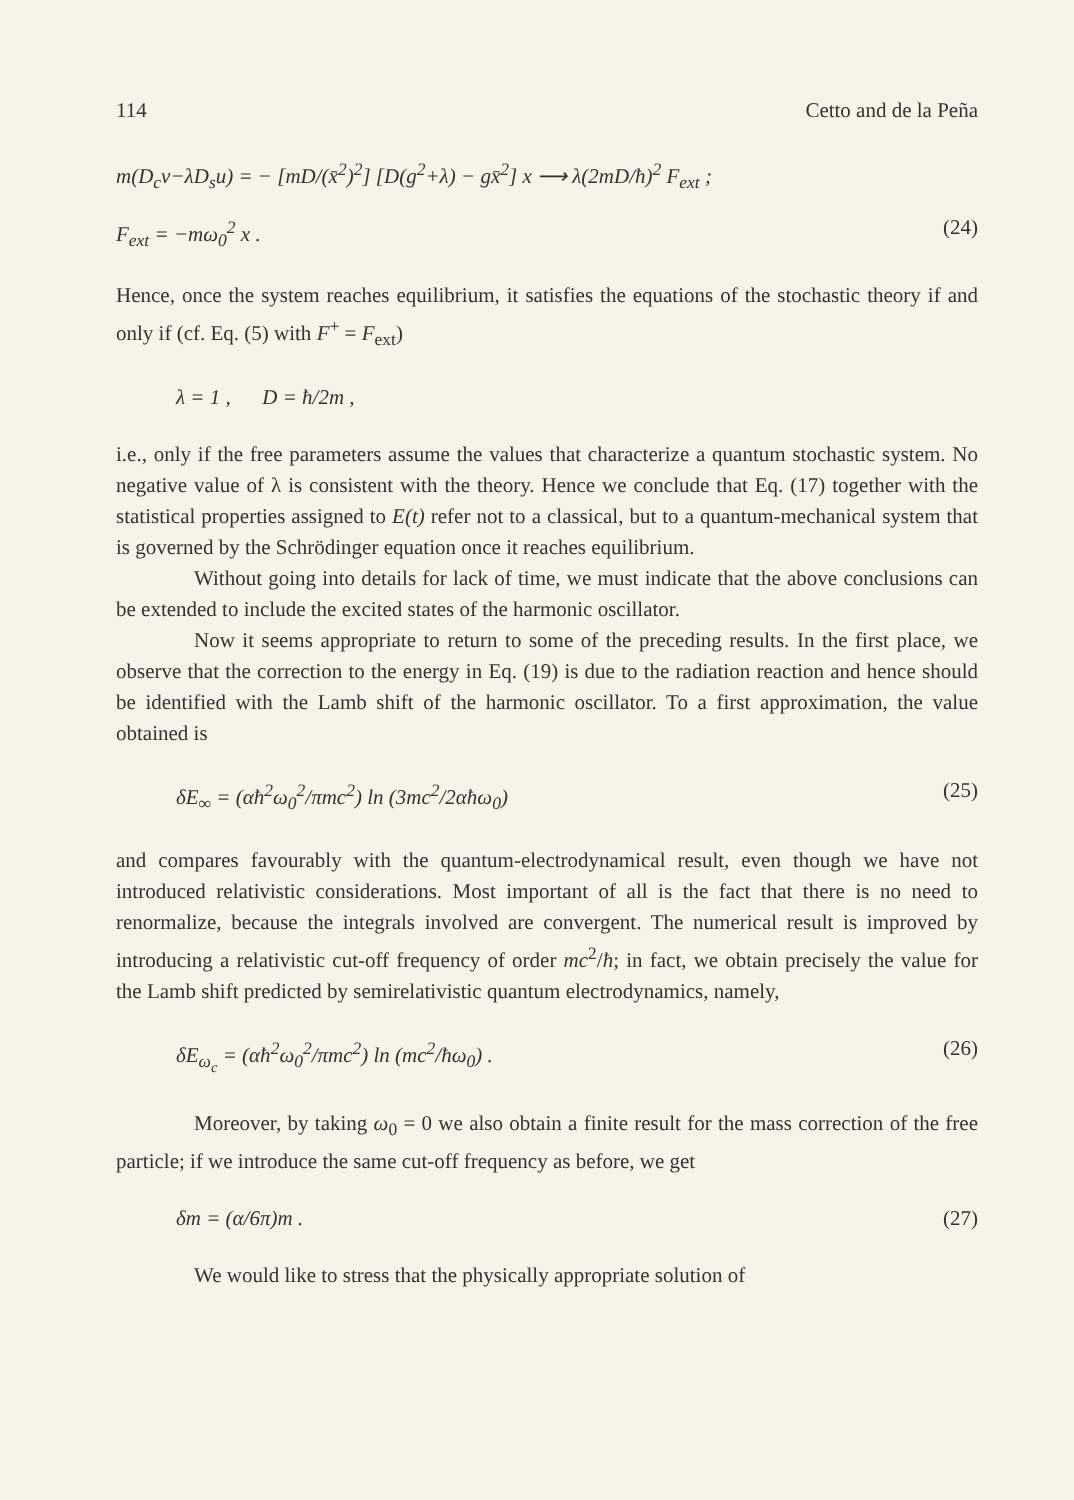114 Cetto and de la Peña
m(D<sub>c</sub>v−λD<sub>s</sub>u) = − [mD/(x̄<sup>2</sup>)<sup>2</sup>] [D(g<sup>2</sup>+λ) − gx̄<sup>2</sup>] x ⟶ λ(2mD/ħ)<sup>2</sup> F<sub>ext</sub> ;
F<sub>ext</sub> = −mω<sub>0</sub><sup>2</sup> x . (24)
Hence, once the system reaches equilibrium, it satisfies the equations of the stochastic theory if and only if (cf. Eq. (5) with F<sup>+</sup> = F<sub>ext</sub>)
λ = 1 , D = ħ/2m ,
i.e., only if the free parameters assume the values that characterize a quantum stochastic system. No negative value of λ is consistent with the theory. Hence we conclude that Eq. (17) together with the statistical properties assigned to E(t) refer not to a classical, but to a quantum-mechanical system that is governed by the Schrödinger equation once it reaches equilibrium.
Without going into details for lack of time, we must indicate that the above conclusions can be extended to include the excited states of the harmonic oscillator.
Now it seems appropriate to return to some of the preceding results. In the first place, we observe that the correction to the energy in Eq. (19) is due to the radiation reaction and hence should be identified with the Lamb shift of the harmonic oscillator. To a first approximation, the value obtained is
δE<sub>∞</sub> = (αħ<sup>2</sup>ω<sub>0</sub><sup>2</sup>/πmc<sup>2</sup>) ln (3mc<sup>2</sup>/2αħω<sub>0</sub>) (25)
and compares favourably with the quantum-electrodynamical result, even though we have not introduced relativistic considerations. Most important of all is the fact that there is no need to renormalize, because the integrals involved are convergent. The numerical result is improved by introducing a relativistic cut-off frequency of order mc<sup>2</sup>/ħ; in fact, we obtain precisely the value for the Lamb shift predicted by semirelativistic quantum electrodynamics, namely,
δE<sub>ω<sub>c</sub></sub> = (αħ<sup>2</sup>ω<sub>0</sub><sup>2</sup>/πmc<sup>2</sup>) ln (mc<sup>2</sup>/ħω<sub>0</sub>) . (26)
Moreover, by taking ω<sub>0</sub> = 0 we also obtain a finite result for the mass correction of the free particle; if we introduce the same cut-off frequency as before, we get
δm = (α/6π)m . (27)
We would like to stress that the physically appropriate solution of